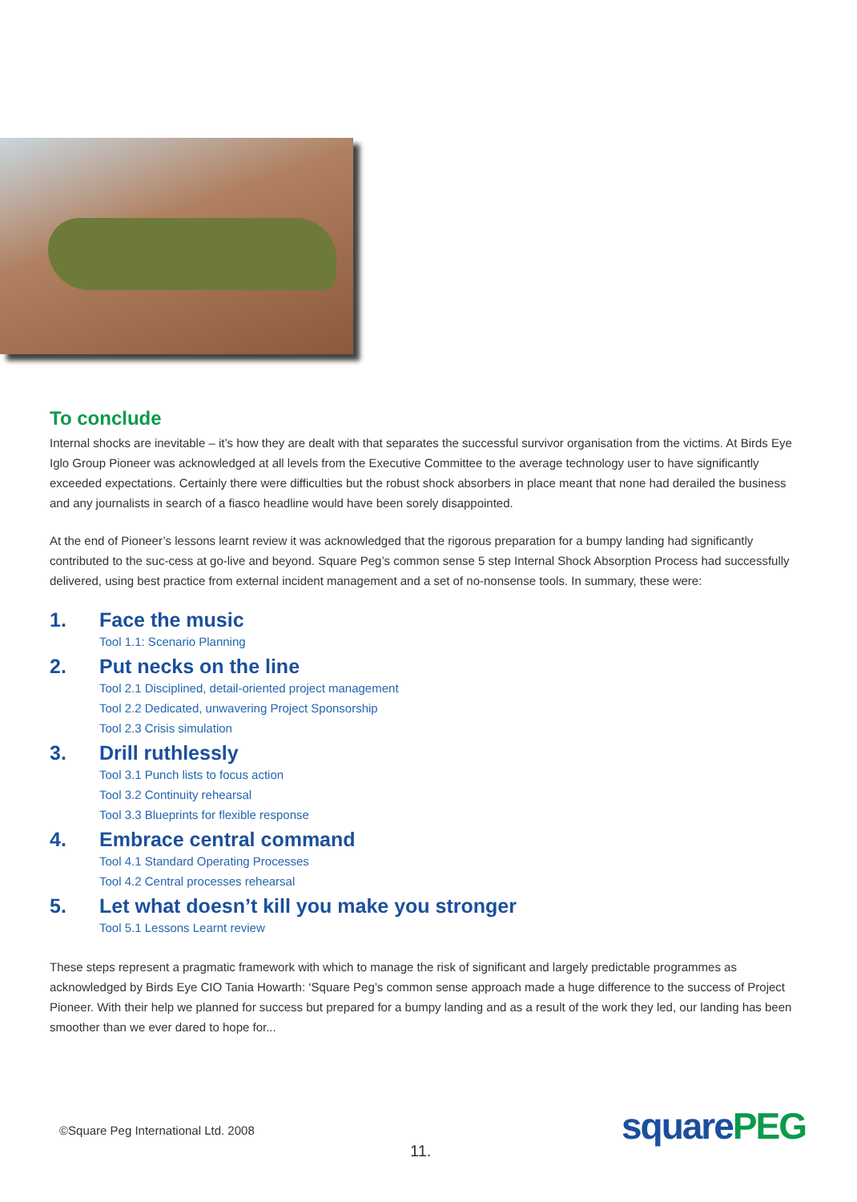To conclude
Internal shocks are inevitable – it’s how they are dealt with that separates the successful survivor organisation from the victims. At Birds Eye Iglo Group Pioneer was acknowledged at all levels from the Executive Committee to the average technology user to have significantly exceeded expectations. Certainly there were difficulties but the robust shock absorbers in place meant that none had derailed the business and any journalists in search of a fiasco headline would have been sorely disappointed.
At the end of Pioneer’s lessons learnt review it was acknowledged that the rigorous preparation for a bumpy landing had significantly contributed to the suc-cess at go-live and beyond. Square Peg’s common sense 5 step Internal Shock Absorption Process had successfully delivered, using best practice from external incident management and a set of no-nonsense tools. In summary, these were:
1. Face the music
Tool 1.1: Scenario Planning
2. Put necks on the line
Tool 2.1 Disciplined, detail-oriented project management
Tool 2.2 Dedicated, unwavering Project Sponsorship
Tool 2.3 Crisis simulation
3. Drill ruthlessly
Tool 3.1 Punch lists to focus action
Tool 3.2 Continuity rehearsal
Tool 3.3 Blueprints for flexible response
4. Embrace central command
Tool 4.1 Standard Operating Processes
Tool 4.2 Central processes rehearsal
5. Let what doesn’t kill you make you stronger
Tool 5.1 Lessons Learnt review
These steps represent a pragmatic framework with which to manage the risk of significant and largely predictable programmes as acknowledged by Birds Eye CIO Tania Howarth: ‘Square Peg’s common sense approach made a huge difference to the success of Project Pioneer. With their help we planned for success but prepared for a bumpy landing and as a result of the work they led, our landing has been smoother than we ever dared to hope for...
©Square Peg International Ltd. 2008
11.
squarePEG